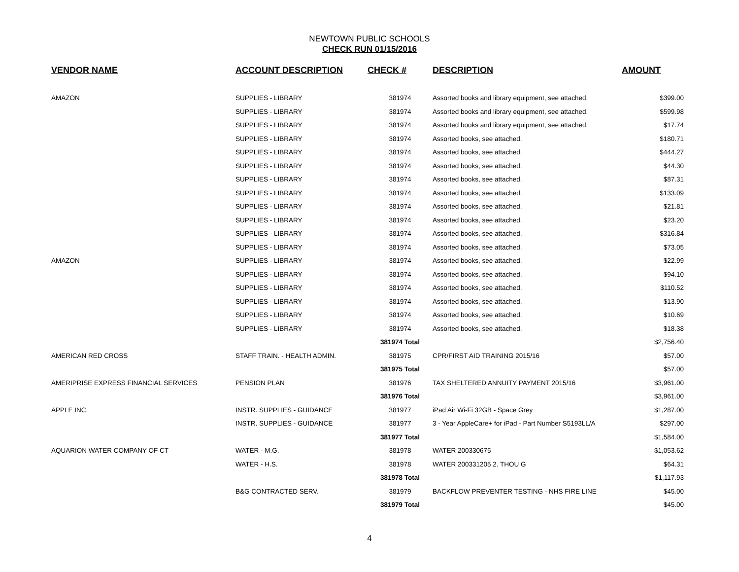NEWTOWN PUBLIC SCHOOLS
CHECK RUN 01/15/2016
| VENDOR NAME | ACCOUNT DESCRIPTION | CHECK # | DESCRIPTION | AMOUNT |
| --- | --- | --- | --- | --- |
| AMAZON | SUPPLIES - LIBRARY | 381974 | Assorted books and library equipment, see attached. | $399.00 |
| | SUPPLIES - LIBRARY | 381974 | Assorted books and library equipment, see attached. | $599.98 |
| | SUPPLIES - LIBRARY | 381974 | Assorted books and library equipment, see attached. | $17.74 |
| | SUPPLIES - LIBRARY | 381974 | Assorted books, see attached. | $180.71 |
| | SUPPLIES - LIBRARY | 381974 | Assorted books, see attached. | $444.27 |
| | SUPPLIES - LIBRARY | 381974 | Assorted books, see attached. | $44.30 |
| | SUPPLIES - LIBRARY | 381974 | Assorted books, see attached. | $87.31 |
| | SUPPLIES - LIBRARY | 381974 | Assorted books, see attached. | $133.09 |
| | SUPPLIES - LIBRARY | 381974 | Assorted books, see attached. | $21.81 |
| | SUPPLIES - LIBRARY | 381974 | Assorted books, see attached. | $23.20 |
| | SUPPLIES - LIBRARY | 381974 | Assorted books, see attached. | $316.84 |
| | SUPPLIES - LIBRARY | 381974 | Assorted books, see attached. | $73.05 |
| AMAZON | SUPPLIES - LIBRARY | 381974 | Assorted books, see attached. | $22.99 |
| | SUPPLIES - LIBRARY | 381974 | Assorted books, see attached. | $94.10 |
| | SUPPLIES - LIBRARY | 381974 | Assorted books, see attached. | $110.52 |
| | SUPPLIES - LIBRARY | 381974 | Assorted books, see attached. | $13.90 |
| | SUPPLIES - LIBRARY | 381974 | Assorted books, see attached. | $10.69 |
| | SUPPLIES - LIBRARY | 381974 | Assorted books, see attached. | $18.38 |
| | | 381974 Total | | $2,756.40 |
| AMERICAN RED CROSS | STAFF TRAIN. - HEALTH ADMIN. | 381975 | CPR/FIRST AID TRAINING 2015/16 | $57.00 |
| | | 381975 Total | | $57.00 |
| AMERIPRISE EXPRESS FINANCIAL SERVICES | PENSION PLAN | 381976 | TAX SHELTERED ANNUITY PAYMENT 2015/16 | $3,961.00 |
| | | 381976 Total | | $3,961.00 |
| APPLE INC. | INSTR. SUPPLIES - GUIDANCE | 381977 | iPad Air Wi-Fi 32GB - Space Grey | $1,287.00 |
| | INSTR. SUPPLIES - GUIDANCE | 381977 | 3 - Year AppleCare+ for iPad - Part Number S5193LL/A | $297.00 |
| | | 381977 Total | | $1,584.00 |
| AQUARION WATER COMPANY OF CT | WATER - M.G. | 381978 | WATER 200330675 | $1,053.62 |
| | WATER - H.S. | 381978 | WATER 200331205 2. THOU G | $64.31 |
| | | 381978 Total | | $1,117.93 |
| | B&G CONTRACTED SERV. | 381979 | BACKFLOW PREVENTER TESTING - NHS FIRE LINE | $45.00 |
| | | 381979 Total | | $45.00 |
4